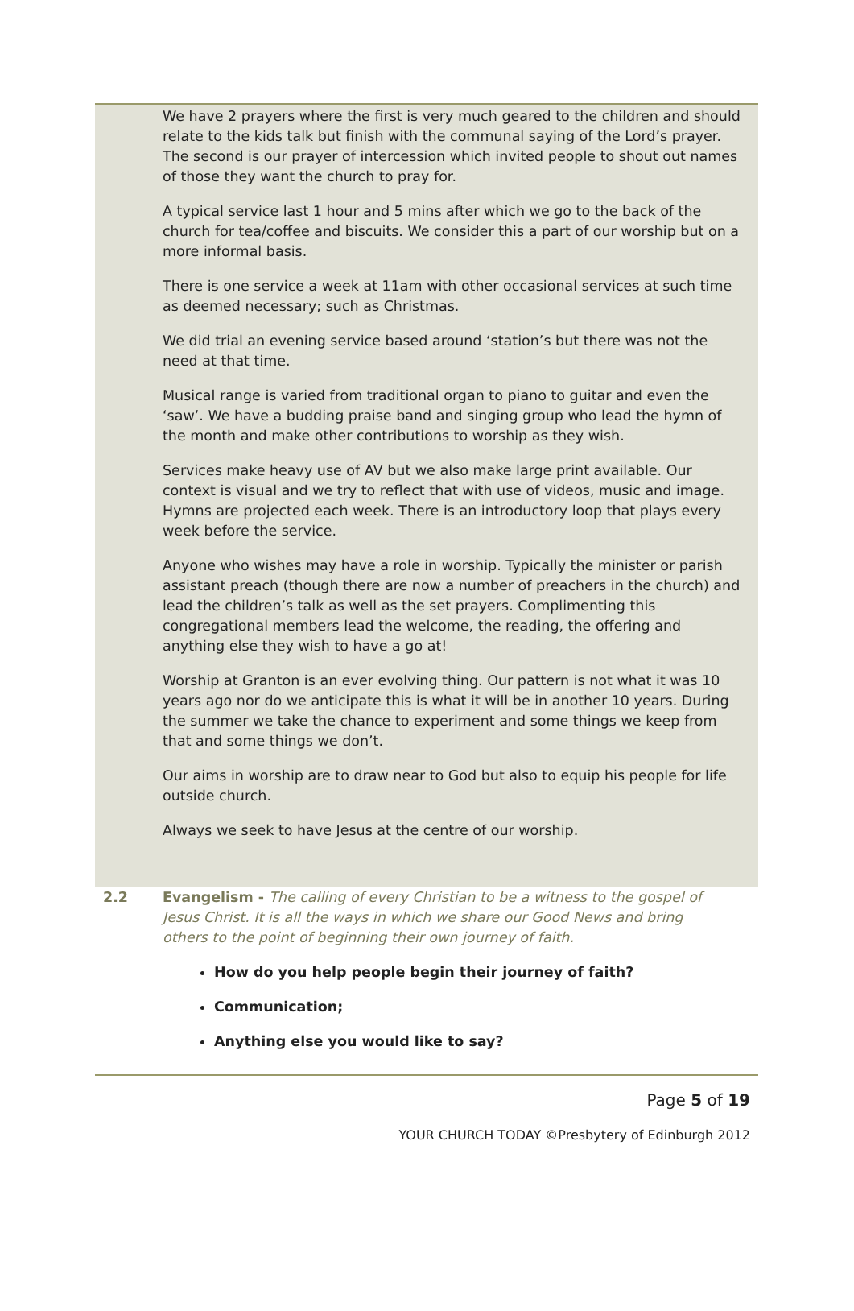We have 2 prayers where the first is very much geared to the children and should relate to the kids talk but finish with the communal saying of the Lord’s prayer. The second is our prayer of intercession which invited people to shout out names of those they want the church to pray for.
A typical service last 1 hour and 5 mins after which we go to the back of the church for tea/coffee and biscuits. We consider this a part of our worship but on a more informal basis.
There is one service a week at 11am with other occasional services at such time as deemed necessary; such as Christmas.
We did trial an evening service based around ‘station’s but there was not the need at that time.
Musical range is varied from traditional organ to piano to guitar and even the ‘saw’. We have a budding praise band and singing group who lead the hymn of the month and make other contributions to worship as they wish.
Services make heavy use of AV but we also make large print available. Our context is visual and we try to reflect that with use of videos, music and image. Hymns are projected each week. There is an introductory loop that plays every week before the service.
Anyone who wishes may have a role in worship. Typically the minister or parish assistant preach (though there are now a number of preachers in the church) and lead the children’s talk as well as the set prayers. Complimenting this congregational members lead the welcome, the reading, the offering and anything else they wish to have a go at!
Worship at Granton is an ever evolving thing. Our pattern is not what it was 10 years ago nor do we anticipate this is what it will be in another 10 years. During the summer we take the chance to experiment and some things we keep from that and some things we don’t.
Our aims in worship are to draw near to God but also to equip his people for life outside church.
Always we seek to have Jesus at the centre of our worship.
2.2 Evangelism - The calling of every Christian to be a witness to the gospel of Jesus Christ. It is all the ways in which we share our Good News and bring others to the point of beginning their own journey of faith.
How do you help people begin their journey of faith?
Communication;
Anything else you would like to say?
Page 5 of 19
YOUR CHURCH TODAY ©Presbytery of Edinburgh 2012